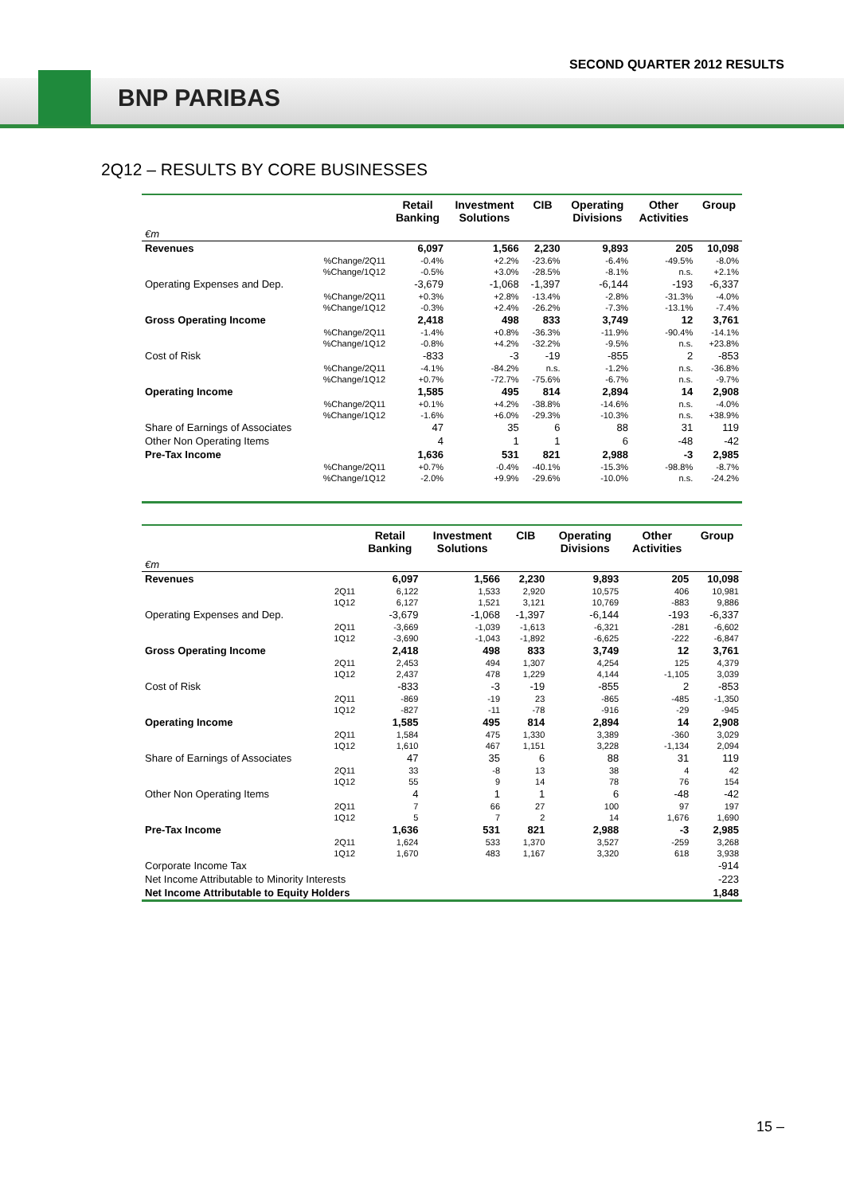SECOND QUARTER 2012 RESULTS
BNP PARIBAS
2Q12 – RESULTS BY CORE BUSINESSES
| | | Retail Banking | Investment Solutions | CIB | Operating Divisions | Other Activities | Group |
| --- | --- | --- | --- | --- | --- | --- | --- |
| €m | | | | | | | |
| Revenues | | 6,097 | 1,566 | 2,230 | 9,893 | 205 | 10,098 |
| | %Change/2Q11 | -0.4% | +2.2% | -23.6% | -6.4% | -49.5% | -8.0% |
| | %Change/1Q12 | -0.5% | +3.0% | -28.5% | -8.1% | n.s. | +2.1% |
| Operating Expenses and Dep. | | -3,679 | -1,068 | -1,397 | -6,144 | -193 | -6,337 |
| | %Change/2Q11 | +0.3% | +2.8% | -13.4% | -2.8% | -31.3% | -4.0% |
| | %Change/1Q12 | -0.3% | +2.4% | -26.2% | -7.3% | -13.1% | -7.4% |
| Gross Operating Income | | 2,418 | 498 | 833 | 3,749 | 12 | 3,761 |
| | %Change/2Q11 | -1.4% | +0.8% | -36.3% | -11.9% | -90.4% | -14.1% |
| | %Change/1Q12 | -0.8% | +4.2% | -32.2% | -9.5% | n.s. | +23.8% |
| Cost of Risk | | -833 | -3 | -19 | -855 | 2 | -853 |
| | %Change/2Q11 | -4.1% | -84.2% | n.s. | -1.2% | n.s. | -36.8% |
| | %Change/1Q12 | +0.7% | -72.7% | -75.6% | -6.7% | n.s. | -9.7% |
| Operating Income | | 1,585 | 495 | 814 | 2,894 | 14 | 2,908 |
| | %Change/2Q11 | +0.1% | +4.2% | -38.8% | -14.6% | n.s. | -4.0% |
| | %Change/1Q12 | -1.6% | +6.0% | -29.3% | -10.3% | n.s. | +38.9% |
| Share of Earnings of Associates | | 47 | 35 | 6 | 88 | 31 | 119 |
| Other Non Operating Items | | 4 | 1 | 1 | 6 | -48 | -42 |
| Pre-Tax Income | | 1,636 | 531 | 821 | 2,988 | -3 | 2,985 |
| | %Change/2Q11 | +0.7% | -0.4% | -40.1% | -15.3% | -98.8% | -8.7% |
| | %Change/1Q12 | -2.0% | +9.9% | -29.6% | -10.0% | n.s. | -24.2% |
| | | Retail Banking | Investment Solutions | CIB | Operating Divisions | Other Activities | Group |
| --- | --- | --- | --- | --- | --- | --- | --- |
| €m | | | | | | | |
| Revenues | | 6,097 | 1,566 | 2,230 | 9,893 | 205 | 10,098 |
| | 2Q11 | 6,122 | 1,533 | 2,920 | 10,575 | 406 | 10,981 |
| | 1Q12 | 6,127 | 1,521 | 3,121 | 10,769 | -883 | 9,886 |
| Operating Expenses and Dep. | | -3,679 | -1,068 | -1,397 | -6,144 | -193 | -6,337 |
| | 2Q11 | -3,669 | -1,039 | -1,613 | -6,321 | -281 | -6,602 |
| | 1Q12 | -3,690 | -1,043 | -1,892 | -6,625 | -222 | -6,847 |
| Gross Operating Income | | 2,418 | 498 | 833 | 3,749 | 12 | 3,761 |
| | 2Q11 | 2,453 | 494 | 1,307 | 4,254 | 125 | 4,379 |
| | 1Q12 | 2,437 | 478 | 1,229 | 4,144 | -1,105 | 3,039 |
| Cost of Risk | | -833 | -3 | -19 | -855 | 2 | -853 |
| | 2Q11 | -869 | -19 | 23 | -865 | -485 | -1,350 |
| | 1Q12 | -827 | -11 | -78 | -916 | -29 | -945 |
| Operating Income | | 1,585 | 495 | 814 | 2,894 | 14 | 2,908 |
| | 2Q11 | 1,584 | 475 | 1,330 | 3,389 | -360 | 3,029 |
| | 1Q12 | 1,610 | 467 | 1,151 | 3,228 | -1,134 | 2,094 |
| Share of Earnings of Associates | | 47 | 35 | 6 | 88 | 31 | 119 |
| | 2Q11 | 33 | -8 | 13 | 38 | 4 | 42 |
| | 1Q12 | 55 | 9 | 14 | 78 | 76 | 154 |
| Other Non Operating Items | | 4 | 1 | 1 | 6 | -48 | -42 |
| | 2Q11 | 7 | 66 | 27 | 100 | 97 | 197 |
| | 1Q12 | 5 | 7 | 2 | 14 | 1,676 | 1,690 |
| Pre-Tax Income | | 1,636 | 531 | 821 | 2,988 | -3 | 2,985 |
| | 2Q11 | 1,624 | 533 | 1,370 | 3,527 | -259 | 3,268 |
| | 1Q12 | 1,670 | 483 | 1,167 | 3,320 | 618 | 3,938 |
| Corporate Income Tax | | | | | | | -914 |
| Net Income Attributable to Minority Interests | | | | | | | -223 |
| Net Income Attributable to Equity Holders | | | | | | | 1,848 |
15 –